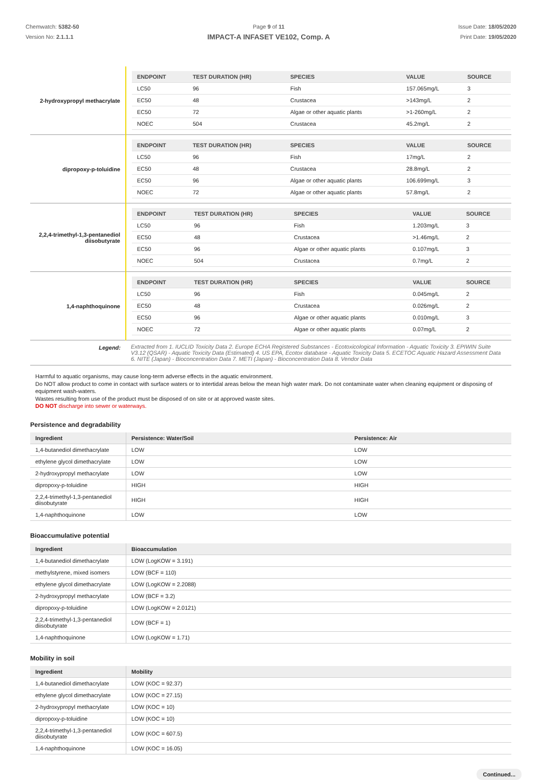Chemwatch: 5382-50
Version No: 2.1.1.1
Page 9 of 11
IMPACT-A INFASET VE102, Comp. A
Issue Date: 18/05/2020
Print Date: 19/05/2020
| 2-hydroxypropyl methacrylate | / ENDPOINT / TEST DURATION (HR) / SPECIES / VALUE / SOURCE / / --- / --- / --- / --- / --- / / LC50 / 96 / Fish / 157.065mg/L / 3 / / EC50 / 48 / Crustacea / >143mg/L / 2 / / EC50 / 72 / Algae or other aquatic plants / >1-260mg/L / 2 / / NOEC / 504 / Crustacea / 45.2mg/L / 2 / |
| dipropoxy-p-toluidine | / ENDPOINT / TEST DURATION (HR) / SPECIES / VALUE / SOURCE / / --- / --- / --- / --- / --- / / LC50 / 96 / Fish / 17mg/L / 2 / / EC50 / 48 / Crustacea / 28.8mg/L / 2 / / EC50 / 96 / Algae or other aquatic plants / 106.699mg/L / 3 / / NOEC / 72 / Algae or other aquatic plants / 57.8mg/L / 2 / |
| 2,2,4-trimethyl-1,3-pentanediol diisobutyrate | / ENDPOINT / TEST DURATION (HR) / SPECIES / VALUE / SOURCE / / --- / --- / --- / --- / --- / / LC50 / 96 / Fish / 1.203mg/L / 3 / / EC50 / 48 / Crustacea / >1.46mg/L / 2 / / EC50 / 96 / Algae or other aquatic plants / 0.107mg/L / 3 / / NOEC / 504 / Crustacea / 0.7mg/L / 2 / |
| 1,4-naphthoquinone | / ENDPOINT / TEST DURATION (HR) / SPECIES / VALUE / SOURCE / / --- / --- / --- / --- / --- / / LC50 / 96 / Fish / 0.045mg/L / 2 / / EC50 / 48 / Crustacea / 0.026mg/L / 2 / / EC50 / 96 / Algae or other aquatic plants / 0.010mg/L / 3 / / NOEC / 72 / Algae or other aquatic plants / 0.07mg/L / 2 / |
| Legend: | Extracted from 1. IUCLID Toxicity Data 2. Europe ECHA Registered Substances - Ecotoxicological Information - Aquatic Toxicity 3. EPIWIN Suite V3.12 (QSAR) - Aquatic Toxicity Data (Estimated) 4. US EPA, Ecotox database - Aquatic Toxicity Data 5. ECETOC Aquatic Hazard Assessment Data 6. NITE (Japan) - Bioconcentration Data 7. METI (Japan) - Bioconcentration Data 8. Vendor Data |
Harmful to aquatic organisms, may cause long-term adverse effects in the aquatic environment.
Do NOT allow product to come in contact with surface waters or to intertidal areas below the mean high water mark. Do not contaminate water when cleaning equipment or disposing of equipment wash-waters.
Wastes resulting from use of the product must be disposed of on site or at approved waste sites.
DO NOT discharge into sewer or waterways.
Persistence and degradability
| Ingredient | Persistence: Water/Soil | Persistence: Air |
| --- | --- | --- |
| 1,4-butanediol dimethacrylate | LOW | LOW |
| ethylene glycol dimethacrylate | LOW | LOW |
| 2-hydroxypropyl methacrylate | LOW | LOW |
| dipropoxy-p-toluidine | HIGH | HIGH |
| 2,2,4-trimethyl-1,3-pentanediol diisobutyrate | HIGH | HIGH |
| 1,4-naphthoquinone | LOW | LOW |
Bioaccumulative potential
| Ingredient | Bioaccumulation |
| --- | --- |
| 1,4-butanediol dimethacrylate | LOW (LogKOW = 3.191) |
| methylstyrene, mixed isomers | LOW (BCF = 110) |
| ethylene glycol dimethacrylate | LOW (LogKOW = 2.2088) |
| 2-hydroxypropyl methacrylate | LOW (BCF = 3.2) |
| dipropoxy-p-toluidine | LOW (LogKOW = 2.0121) |
| 2,2,4-trimethyl-1,3-pentanediol diisobutyrate | LOW (BCF = 1) |
| 1,4-naphthoquinone | LOW (LogKOW = 1.71) |
Mobility in soil
| Ingredient | Mobility |
| --- | --- |
| 1,4-butanediol dimethacrylate | LOW (KOC = 92.37) |
| ethylene glycol dimethacrylate | LOW (KOC = 27.15) |
| 2-hydroxypropyl methacrylate | LOW (KOC = 10) |
| dipropoxy-p-toluidine | LOW (KOC = 10) |
| 2,2,4-trimethyl-1,3-pentanediol diisobutyrate | LOW (KOC = 607.5) |
| 1,4-naphthoquinone | LOW (KOC = 16.05) |
Continued...